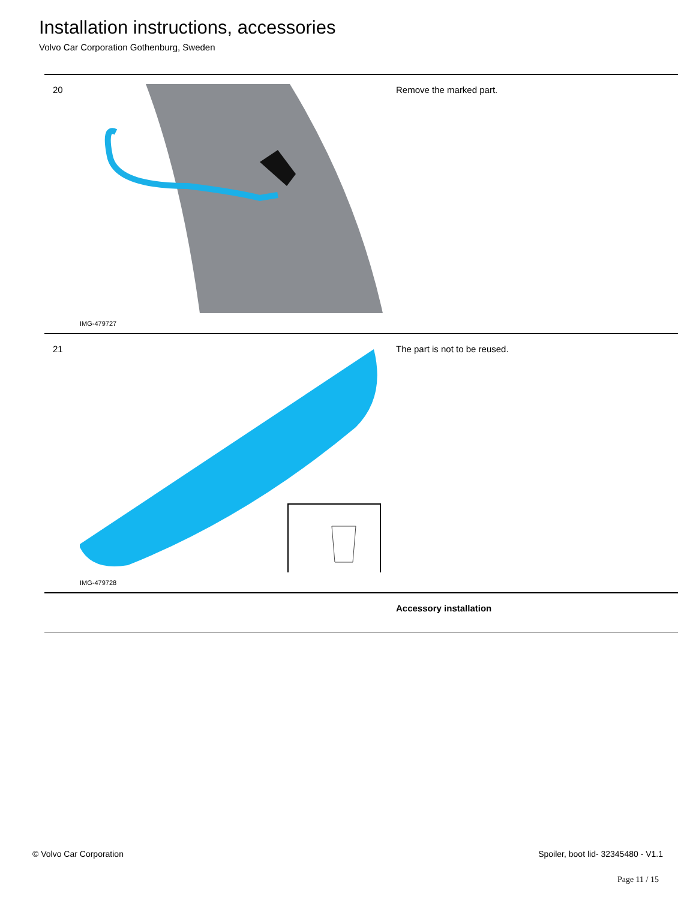Installation instructions, accessories
Volvo Car Corporation Gothenburg, Sweden
| 20 | IMG-479727 | Remove the marked part. |
| 21 | IMG-479728 | The part is not to be reused. |
| | | Accessory installation |
© Volvo Car Corporation Spoiler, boot lid- 32345480 - V1.1
Page 11 / 15